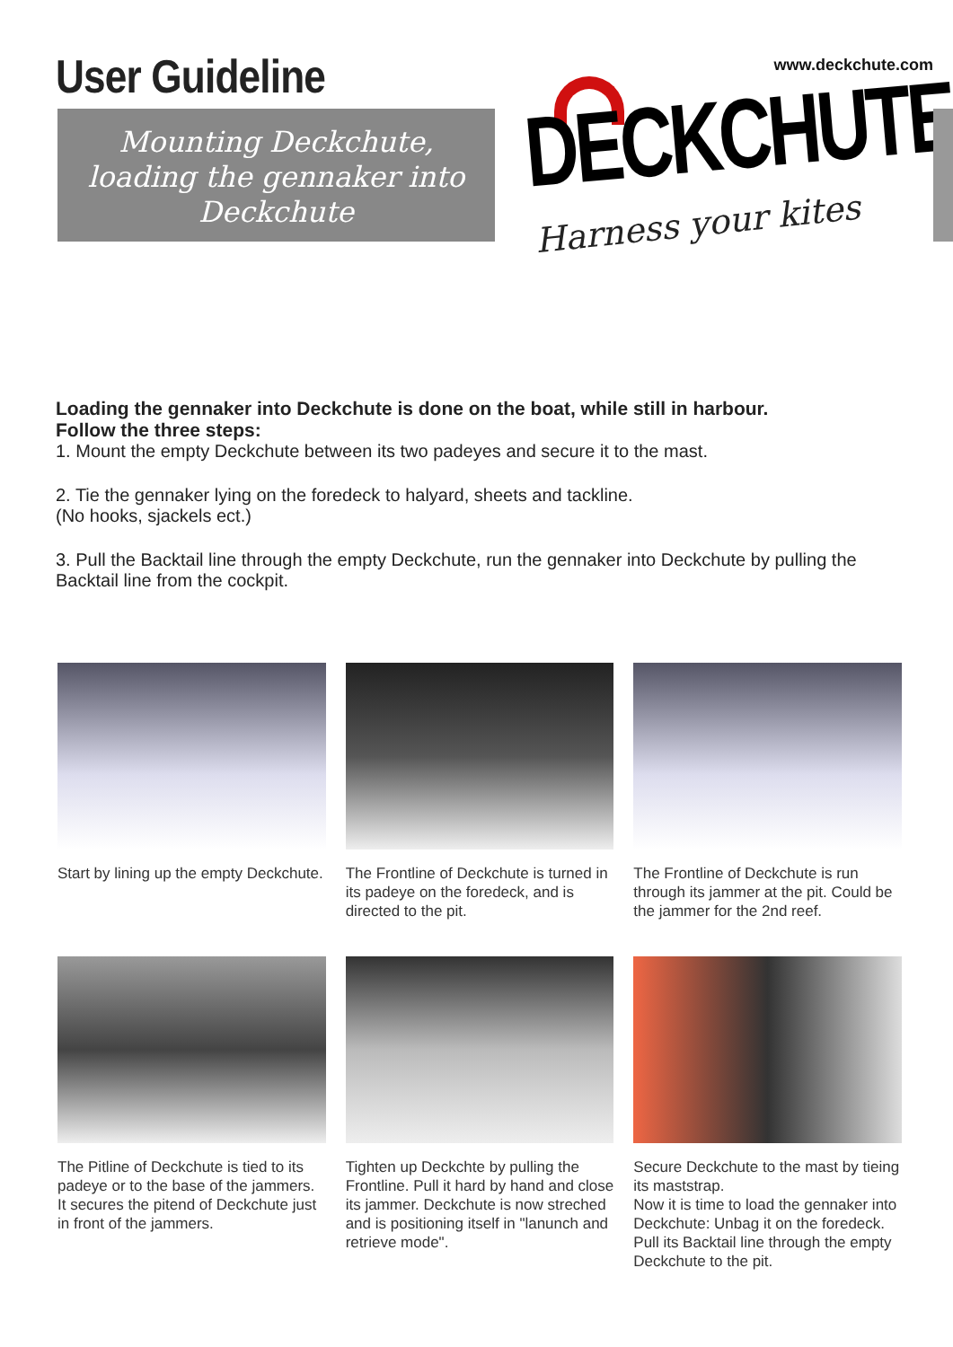User Guideline www.deckchute.com
Mounting Deckchute,
loading the gennaker into
Deckchute
DECKCHUTE
Harness your kites
Loading the gennaker into Deckchute is done on the boat, while still in harbour.
Follow the three steps:
1. Mount the empty Deckchute between its two padeyes and secure it to the mast.
2. Tie the gennaker lying on the foredeck to halyard, sheets and tackline.
(No hooks, sjackels ect.)
3. Pull the Backtail line through the empty Deckchute, run the gennaker into Deckchute by pulling the Backtail line from the cockpit.
Start by lining up the empty Deckchute.
The Frontline of Deckchute is turned in its padeye on the foredeck, and is directed to the pit.
The Frontline of Deckchute is run through its jammer at the pit. Could be the jammer for the 2nd reef.
The Pitline of Deckchute is tied to its padeye or to the base of the jammers. It secures the pitend of Deckchute just in front of the jammers.
Tighten up Deckchte by pulling the Frontline. Pull it hard by hand and close its jammer. Deckchute is now streched and is positioning itself in "lanunch and retrieve mode".
Secure Deckchute to the mast by tieing its maststrap.
Now it is time to load the gennaker into Deckchute: Unbag it on the foredeck. Pull its Backtail line through the empty Deckchute to the pit.